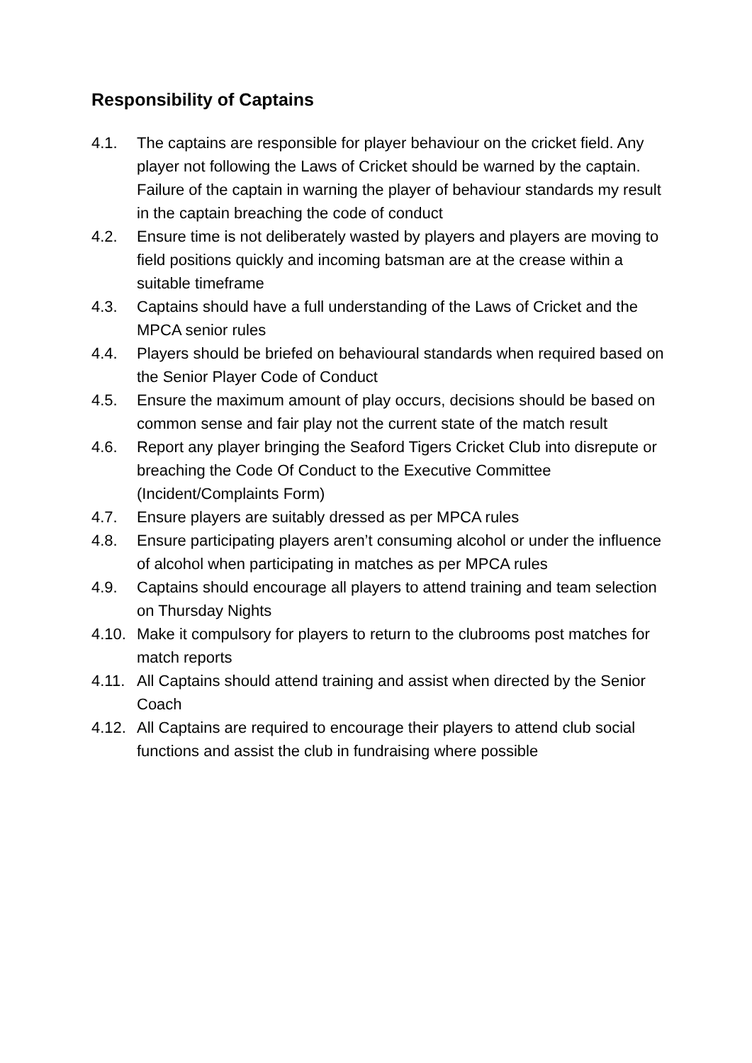Responsibility of Captains
4.1. The captains are responsible for player behaviour on the cricket field. Any player not following the Laws of Cricket should be warned by the captain. Failure of the captain in warning the player of behaviour standards my result in the captain breaching the code of conduct
4.2. Ensure time is not deliberately wasted by players and players are moving to field positions quickly and incoming batsman are at the crease within a suitable timeframe
4.3. Captains should have a full understanding of the Laws of Cricket and the MPCA senior rules
4.4. Players should be briefed on behavioural standards when required based on the Senior Player Code of Conduct
4.5. Ensure the maximum amount of play occurs, decisions should be based on common sense and fair play not the current state of the match result
4.6. Report any player bringing the Seaford Tigers Cricket Club into disrepute or breaching the Code Of Conduct to the Executive Committee (Incident/Complaints Form)
4.7. Ensure players are suitably dressed as per MPCA rules
4.8. Ensure participating players aren’t consuming alcohol or under the influence of alcohol when participating in matches as per MPCA rules
4.9. Captains should encourage all players to attend training and team selection on Thursday Nights
4.10. Make it compulsory for players to return to the clubrooms post matches for match reports
4.11. All Captains should attend training and assist when directed by the Senior Coach
4.12. All Captains are required to encourage their players to attend club social functions and assist the club in fundraising where possible